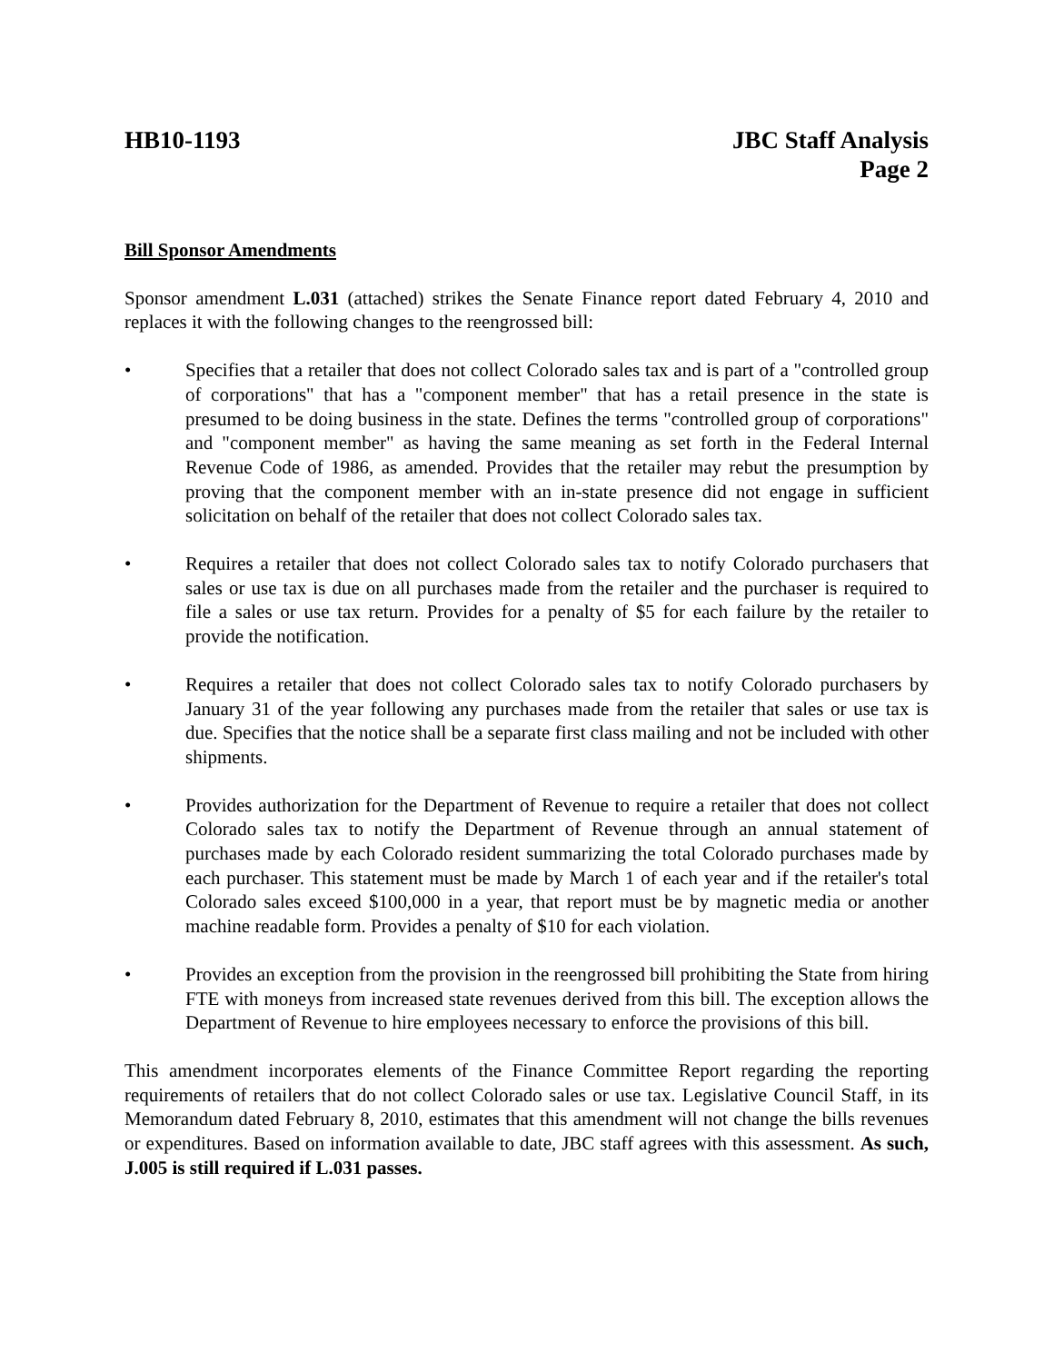HB10-1193 JBC Staff Analysis
Page 2
Bill Sponsor Amendments
Sponsor amendment L.031 (attached) strikes the Senate Finance report dated February 4, 2010 and replaces it with the following changes to the reengrossed bill:
• Specifies that a retailer that does not collect Colorado sales tax and is part of a "controlled group of corporations" that has a "component member" that has a retail presence in the state is presumed to be doing business in the state. Defines the terms "controlled group of corporations" and "component member" as having the same meaning as set forth in the Federal Internal Revenue Code of 1986, as amended. Provides that the retailer may rebut the presumption by proving that the component member with an in-state presence did not engage in sufficient solicitation on behalf of the retailer that does not collect Colorado sales tax.
• Requires a retailer that does not collect Colorado sales tax to notify Colorado purchasers that sales or use tax is due on all purchases made from the retailer and the purchaser is required to file a sales or use tax return. Provides for a penalty of $5 for each failure by the retailer to provide the notification.
• Requires a retailer that does not collect Colorado sales tax to notify Colorado purchasers by January 31 of the year following any purchases made from the retailer that sales or use tax is due. Specifies that the notice shall be a separate first class mailing and not be included with other shipments.
• Provides authorization for the Department of Revenue to require a retailer that does not collect Colorado sales tax to notify the Department of Revenue through an annual statement of purchases made by each Colorado resident summarizing the total Colorado purchases made by each purchaser. This statement must be made by March 1 of each year and if the retailer's total Colorado sales exceed $100,000 in a year, that report must be by magnetic media or another machine readable form. Provides a penalty of $10 for each violation.
• Provides an exception from the provision in the reengrossed bill prohibiting the State from hiring FTE with moneys from increased state revenues derived from this bill. The exception allows the Department of Revenue to hire employees necessary to enforce the provisions of this bill.
This amendment incorporates elements of the Finance Committee Report regarding the reporting requirements of retailers that do not collect Colorado sales or use tax. Legislative Council Staff, in its Memorandum dated February 8, 2010, estimates that this amendment will not change the bills revenues or expenditures. Based on information available to date, JBC staff agrees with this assessment. As such, J.005 is still required if L.031 passes.